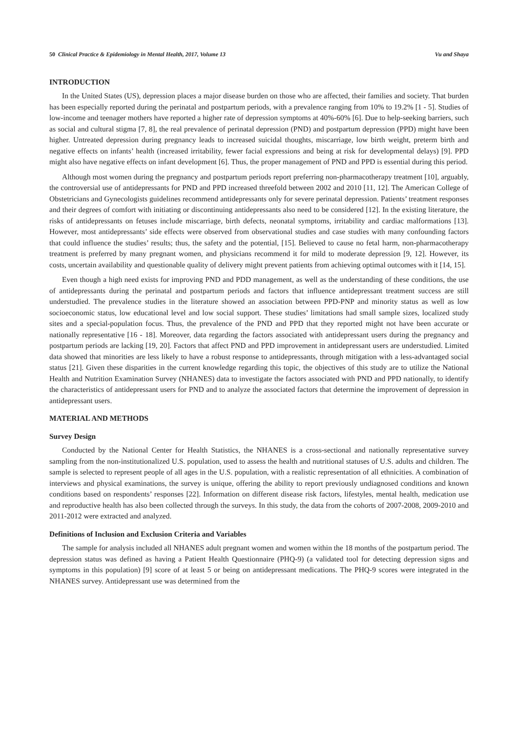50 Clinical Practice & Epidemiology in Mental Health, 2017, Volume 13 Vu and Shaya
INTRODUCTION
In the United States (US), depression places a major disease burden on those who are affected, their families and society. That burden has been especially reported during the perinatal and postpartum periods, with a prevalence ranging from 10% to 19.2% [1 - 5]. Studies of low-income and teenager mothers have reported a higher rate of depression symptoms at 40%-60% [6]. Due to help-seeking barriers, such as social and cultural stigma [7, 8], the real prevalence of perinatal depression (PND) and postpartum depression (PPD) might have been higher. Untreated depression during pregnancy leads to increased suicidal thoughts, miscarriage, low birth weight, preterm birth and negative effects on infants’ health (increased irritability, fewer facial expressions and being at risk for developmental delays) [9]. PPD might also have negative effects on infant development [6]. Thus, the proper management of PND and PPD is essential during this period.
Although most women during the pregnancy and postpartum periods report preferring non-pharmacotherapy treatment [10], arguably, the controversial use of antidepressants for PND and PPD increased threefold between 2002 and 2010 [11, 12]. The American College of Obstetricians and Gynecologists guidelines recommend antidepressants only for severe perinatal depression. Patients’ treatment responses and their degrees of comfort with initiating or discontinuing antidepressants also need to be considered [12]. In the existing literature, the risks of antidepressants on fetuses include miscarriage, birth defects, neonatal symptoms, irritability and cardiac malformations [13]. However, most antidepressants’ side effects were observed from observational studies and case studies with many confounding factors that could influence the studies’ results; thus, the safety and the potential, [15]. Believed to cause no fetal harm, non-pharmacotherapy treatment is preferred by many pregnant women, and physicians recommend it for mild to moderate depression [9, 12]. However, its costs, uncertain availability and questionable quality of delivery might prevent patients from achieving optimal outcomes with it [14, 15].
Even though a high need exists for improving PND and PDD management, as well as the understanding of these conditions, the use of antidepressants during the perinatal and postpartum periods and factors that influence antidepressant treatment success are still understudied. The prevalence studies in the literature showed an association between PPD-PNP and minority status as well as low socioeconomic status, low educational level and low social support. These studies’ limitations had small sample sizes, localized study sites and a special-population focus. Thus, the prevalence of the PND and PPD that they reported might not have been accurate or nationally representative [16 - 18]. Moreover, data regarding the factors associated with antidepressant users during the pregnancy and postpartum periods are lacking [19, 20]. Factors that affect PND and PPD improvement in antidepressant users are understudied. Limited data showed that minorities are less likely to have a robust response to antidepressants, through mitigation with a less-advantaged social status [21]. Given these disparities in the current knowledge regarding this topic, the objectives of this study are to utilize the National Health and Nutrition Examination Survey (NHANES) data to investigate the factors associated with PND and PPD nationally, to identify the characteristics of antidepressant users for PND and to analyze the associated factors that determine the improvement of depression in antidepressant users.
MATERIAL AND METHODS
Survey Design
Conducted by the National Center for Health Statistics, the NHANES is a cross-sectional and nationally representative survey sampling from the non-institutionalized U.S. population, used to assess the health and nutritional statuses of U.S. adults and children. The sample is selected to represent people of all ages in the U.S. population, with a realistic representation of all ethnicities. A combination of interviews and physical examinations, the survey is unique, offering the ability to report previously undiagnosed conditions and known conditions based on respondents’ responses [22]. Information on different disease risk factors, lifestyles, mental health, medication use and reproductive health has also been collected through the surveys. In this study, the data from the cohorts of 2007-2008, 2009-2010 and 2011-2012 were extracted and analyzed.
Definitions of Inclusion and Exclusion Criteria and Variables
The sample for analysis included all NHANES adult pregnant women and women within the 18 months of the postpartum period. The depression status was defined as having a Patient Health Questionnaire (PHQ-9) (a validated tool for detecting depression signs and symptoms in this population) [9] score of at least 5 or being on antidepressant medications. The PHQ-9 scores were integrated in the NHANES survey. Antidepressant use was determined from the